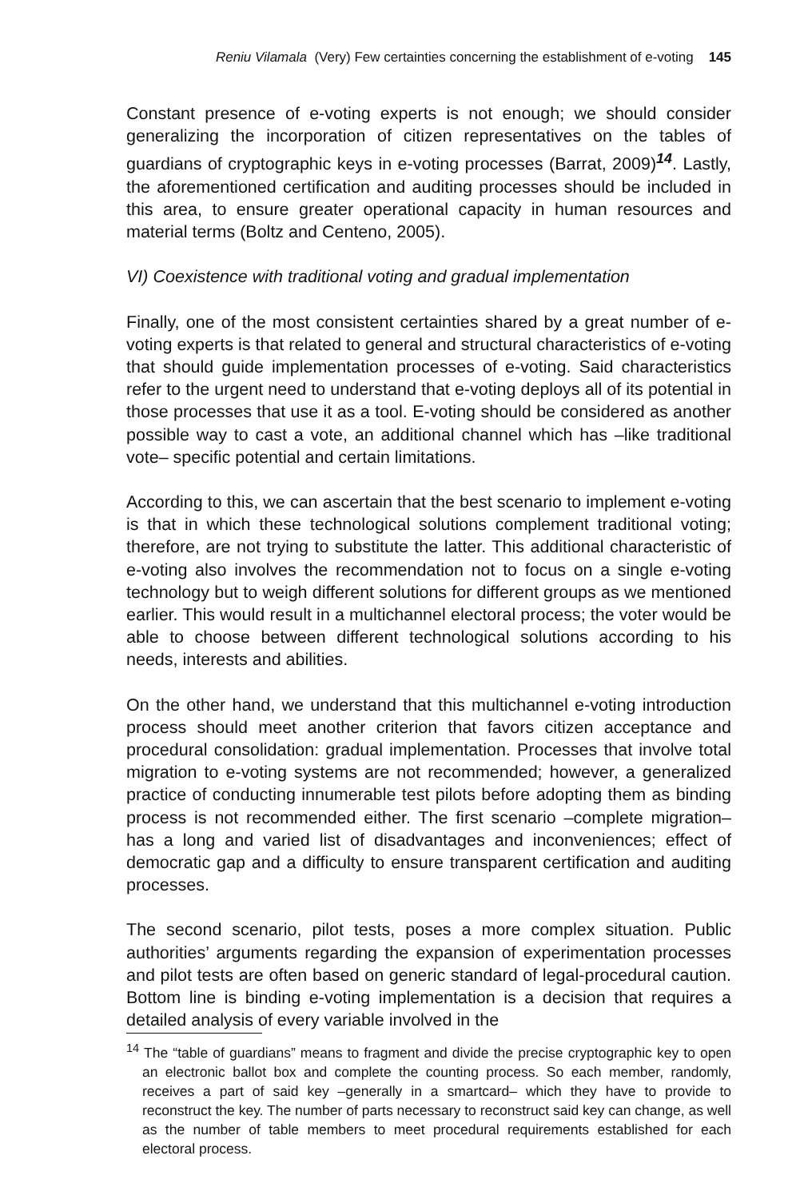Reniu Vilamala (Very) Few certainties concerning the establishment of e-voting 145
Constant presence of e-voting experts is not enough; we should consider generalizing the incorporation of citizen representatives on the tables of guardians of cryptographic keys in e-voting processes (Barrat, 2009)<sup>14</sup>. Lastly, the aforementioned certification and auditing processes should be included in this area, to ensure greater operational capacity in human resources and material terms (Boltz and Centeno, 2005).
VI) Coexistence with traditional voting and gradual implementation
Finally, one of the most consistent certainties shared by a great number of e-voting experts is that related to general and structural characteristics of e-voting that should guide implementation processes of e-voting. Said characteristics refer to the urgent need to understand that e-voting deploys all of its potential in those processes that use it as a tool. E-voting should be considered as another possible way to cast a vote, an additional channel which has –like traditional vote– specific potential and certain limitations.
According to this, we can ascertain that the best scenario to implement e-voting is that in which these technological solutions complement traditional voting; therefore, are not trying to substitute the latter. This additional characteristic of e-voting also involves the recommendation not to focus on a single e-voting technology but to weigh different solutions for different groups as we mentioned earlier. This would result in a multichannel electoral process; the voter would be able to choose between different technological solutions according to his needs, interests and abilities.
On the other hand, we understand that this multichannel e-voting introduction process should meet another criterion that favors citizen acceptance and procedural consolidation: gradual implementation. Processes that involve total migration to e-voting systems are not recommended; however, a generalized practice of conducting innumerable test pilots before adopting them as binding process is not recommended either. The first scenario –complete migration– has a long and varied list of disadvantages and inconveniences; effect of democratic gap and a difficulty to ensure transparent certification and auditing processes.
The second scenario, pilot tests, poses a more complex situation. Public authorities’ arguments regarding the expansion of experimentation processes and pilot tests are often based on generic standard of legal-procedural caution. Bottom line is binding e-voting implementation is a decision that requires a detailed analysis of every variable involved in the
<sup>14</sup> The “table of guardians” means to fragment and divide the precise cryptographic key to open an electronic ballot box and complete the counting process. So each member, randomly, receives a part of said key –generally in a smartcard– which they have to provide to reconstruct the key. The number of parts necessary to reconstruct said key can change, as well as the number of table members to meet procedural requirements established for each electoral process.